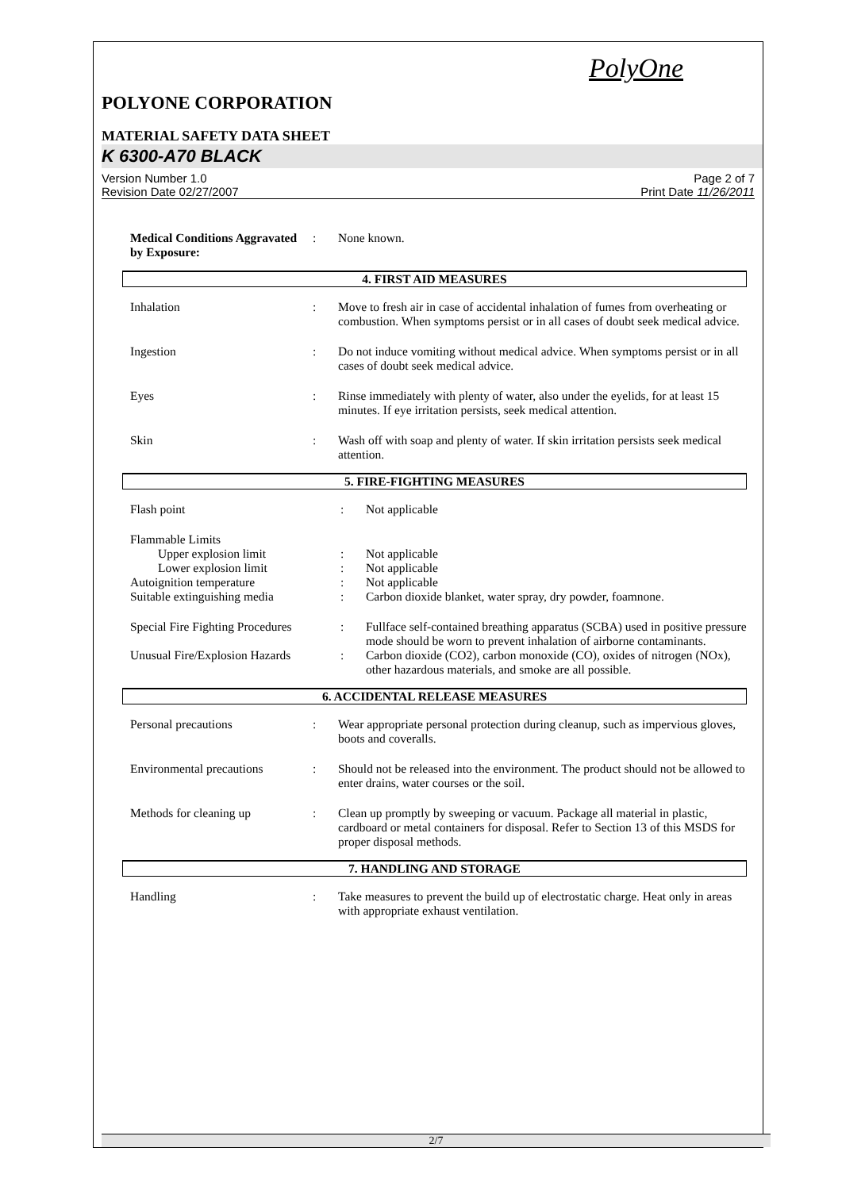PolyOne
POLYONE CORPORATION
MATERIAL SAFETY DATA SHEET
K 6300-A70 BLACK
Version Number 1.0
Revision Date 02/27/2007
Page 2 of 7
Print Date 11/26/2011
| Medical Conditions Aggravated by Exposure: | : | None known. |
4. FIRST AID MEASURES
| Inhalation | : | Move to fresh air in case of accidental inhalation of fumes from overheating or combustion. When symptoms persist or in all cases of doubt seek medical advice. |
| Ingestion | : | Do not induce vomiting without medical advice. When symptoms persist or in all cases of doubt seek medical advice. |
| Eyes | : | Rinse immediately with plenty of water, also under the eyelids, for at least 15 minutes. If eye irritation persists, seek medical attention. |
| Skin | : | Wash off with soap and plenty of water. If skin irritation persists seek medical attention. |
5. FIRE-FIGHTING MEASURES
| Flash point | : | Not applicable |
| Flammable Limits | | |
| Upper explosion limit | : | Not applicable |
| Lower explosion limit | : | Not applicable |
| Autoignition temperature | : | Not applicable |
| Suitable extinguishing media | : | Carbon dioxide blanket, water spray, dry powder, foamnone. |
| Special Fire Fighting Procedures | : | Fullface self-contained breathing apparatus (SCBA) used in positive pressure mode should be worn to prevent inhalation of airborne contaminants. |
| Unusual Fire/Explosion Hazards | : | Carbon dioxide (CO2), carbon monoxide (CO), oxides of nitrogen (NOx), other hazardous materials, and smoke are all possible. |
6. ACCIDENTAL RELEASE MEASURES
| Personal precautions | : | Wear appropriate personal protection during cleanup, such as impervious gloves, boots and coveralls. |
| Environmental precautions | : | Should not be released into the environment. The product should not be allowed to enter drains, water courses or the soil. |
| Methods for cleaning up | : | Clean up promptly by sweeping or vacuum. Package all material in plastic, cardboard or metal containers for disposal. Refer to Section 13 of this MSDS for proper disposal methods. |
7. HANDLING AND STORAGE
| Handling | : | Take measures to prevent the build up of electrostatic charge. Heat only in areas with appropriate exhaust ventilation. |
2/7